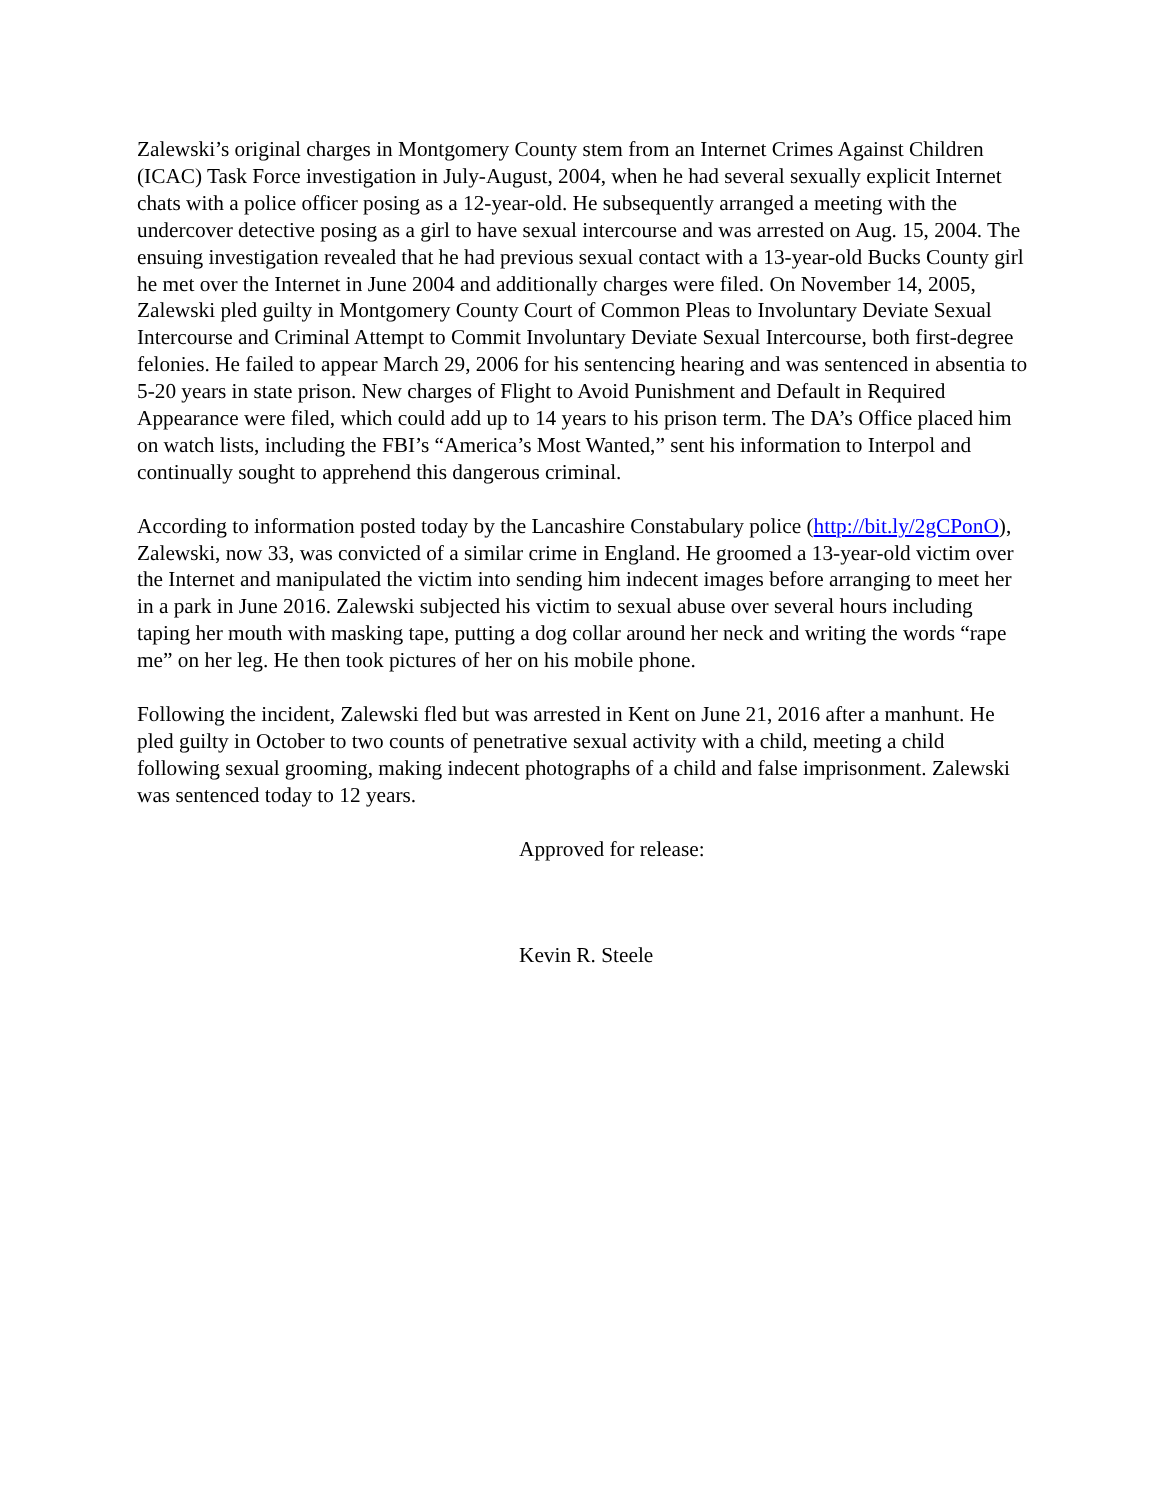Zalewski’s original charges in Montgomery County stem from an Internet Crimes Against Children (ICAC) Task Force investigation in July-August, 2004, when he had several sexually explicit Internet chats with a police officer posing as a 12-year-old. He subsequently arranged a meeting with the undercover detective posing as a girl to have sexual intercourse and was arrested on Aug. 15, 2004. The ensuing investigation revealed that he had previous sexual contact with a 13-year-old Bucks County girl he met over the Internet in June 2004 and additionally charges were filed. On November 14, 2005, Zalewski pled guilty in Montgomery County Court of Common Pleas to Involuntary Deviate Sexual Intercourse and Criminal Attempt to Commit Involuntary Deviate Sexual Intercourse, both first-degree felonies. He failed to appear March 29, 2006 for his sentencing hearing and was sentenced in absentia to 5-20 years in state prison. New charges of Flight to Avoid Punishment and Default in Required Appearance were filed, which could add up to 14 years to his prison term. The DA’s Office placed him on watch lists, including the FBI’s “America’s Most Wanted,” sent his information to Interpol and continually sought to apprehend this dangerous criminal.
According to information posted today by the Lancashire Constabulary police (http://bit.ly/2gCPonO), Zalewski, now 33, was convicted of a similar crime in England. He groomed a 13-year-old victim over the Internet and manipulated the victim into sending him indecent images before arranging to meet her in a park in June 2016. Zalewski subjected his victim to sexual abuse over several hours including taping her mouth with masking tape, putting a dog collar around her neck and writing the words “rape me” on her leg. He then took pictures of her on his mobile phone.
Following the incident, Zalewski fled but was arrested in Kent on June 21, 2016 after a manhunt. He pled guilty in October to two counts of penetrative sexual activity with a child, meeting a child following sexual grooming, making indecent photographs of a child and false imprisonment. Zalewski was sentenced today to 12 years.
Approved for release:
Kevin R. Steele